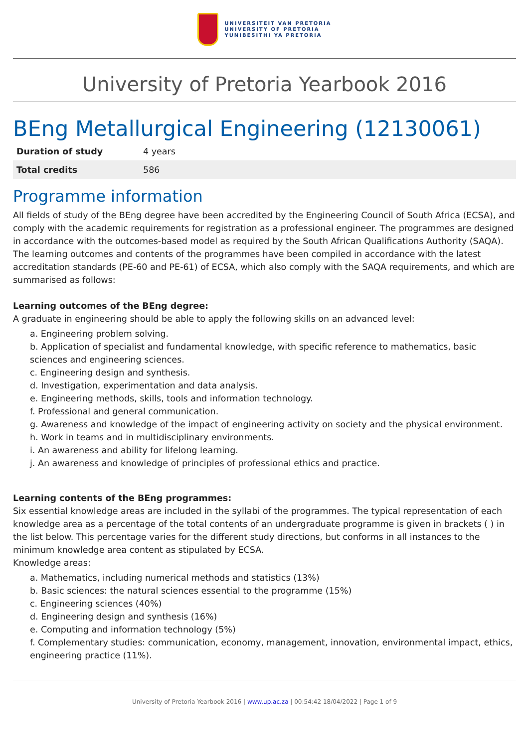UNIVERSITEIT VAN PRETORIA
UNIVERSITY OF PRETORIA
YUNIBESITHI YA PRETORIA
University of Pretoria Yearbook 2016
BEng Metallurgical Engineering (12130061)
| Duration of study | 4 years |
| Total credits | 586 |
Programme information
All fields of study of the BEng degree have been accredited by the Engineering Council of South Africa (ECSA), and comply with the academic requirements for registration as a professional engineer. The programmes are designed in accordance with the outcomes-based model as required by the South African Qualifications Authority (SAQA). The learning outcomes and contents of the programmes have been compiled in accordance with the latest accreditation standards (PE-60 and PE-61) of ECSA, which also comply with the SAQA requirements, and which are summarised as follows:
Learning outcomes of the BEng degree:
A graduate in engineering should be able to apply the following skills on an advanced level:
a. Engineering problem solving.
b. Application of specialist and fundamental knowledge, with specific reference to mathematics, basic sciences and engineering sciences.
c. Engineering design and synthesis.
d. Investigation, experimentation and data analysis.
e. Engineering methods, skills, tools and information technology.
f. Professional and general communication.
g. Awareness and knowledge of the impact of engineering activity on society and the physical environment.
h. Work in teams and in multidisciplinary environments.
i. An awareness and ability for lifelong learning.
j. An awareness and knowledge of principles of professional ethics and practice.
Learning contents of the BEng programmes:
Six essential knowledge areas are included in the syllabi of the programmes. The typical representation of each knowledge area as a percentage of the total contents of an undergraduate programme is given in brackets ( ) in the list below. This percentage varies for the different study directions, but conforms in all instances to the minimum knowledge area content as stipulated by ECSA.
Knowledge areas:
a. Mathematics, including numerical methods and statistics (13%)
b. Basic sciences: the natural sciences essential to the programme (15%)
c. Engineering sciences (40%)
d. Engineering design and synthesis (16%)
e. Computing and information technology (5%)
f. Complementary studies: communication, economy, management, innovation, environmental impact, ethics, engineering practice (11%).
University of Pretoria Yearbook 2016 | www.up.ac.za | 00:54:42 18/04/2022 | Page 1 of 9